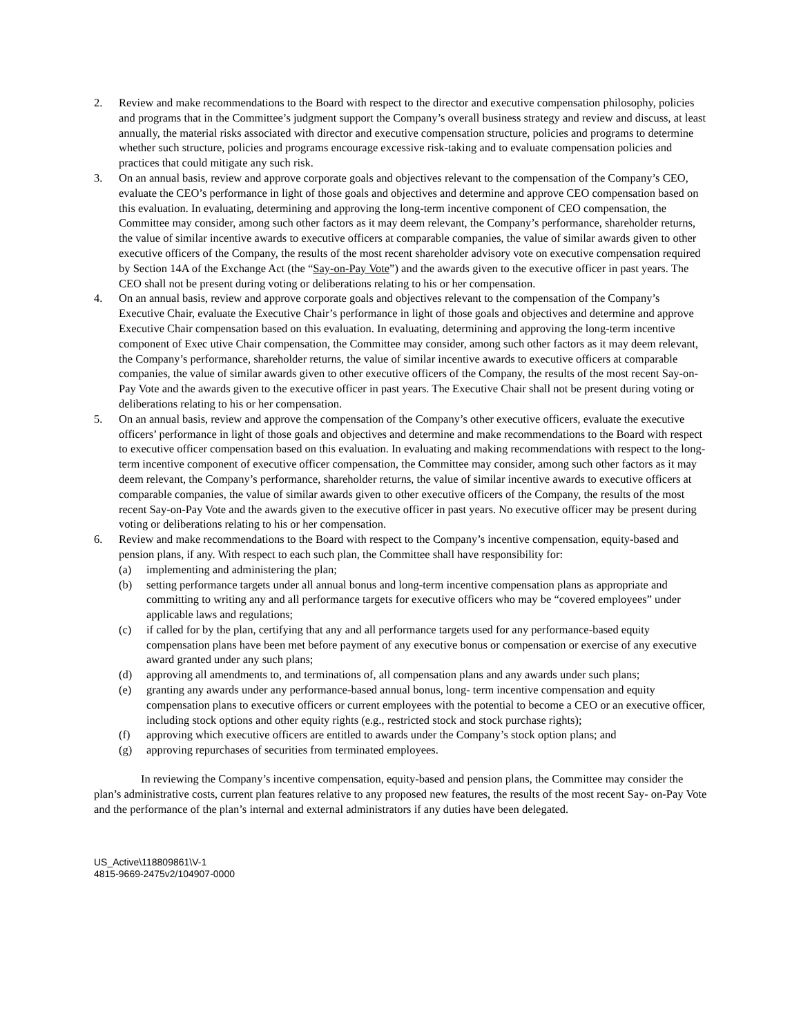2. Review and make recommendations to the Board with respect to the director and executive compensation philosophy, policies and programs that in the Committee’s judgment support the Company’s overall business strategy and review and discuss, at least annually, the material risks associated with director and executive compensation structure, policies and programs to determine whether such structure, policies and programs encourage excessive risk-taking and to evaluate compensation policies and practices that could mitigate any such risk.
3. On an annual basis, review and approve corporate goals and objectives relevant to the compensation of the Company’s CEO, evaluate the CEO’s performance in light of those goals and objectives and determine and approve CEO compensation based on this evaluation. In evaluating, determining and approving the long-term incentive component of CEO compensation, the Committee may consider, among such other factors as it may deem relevant, the Company’s performance, shareholder returns, the value of similar incentive awards to executive officers at comparable companies, the value of similar awards given to other executive officers of the Company, the results of the most recent shareholder advisory vote on executive compensation required by Section 14A of the Exchange Act (the “Say-on-Pay Vote”) and the awards given to the executive officer in past years. The CEO shall not be present during voting or deliberations relating to his or her compensation.
4. On an annual basis, review and approve corporate goals and objectives relevant to the compensation of the Company’s Executive Chair, evaluate the Executive Chair’s performance in light of those goals and objectives and determine and approve Executive Chair compensation based on this evaluation. In evaluating, determining and approving the long-term incentive component of Exec utive Chair compensation, the Committee may consider, among such other factors as it may deem relevant, the Company’s performance, shareholder returns, the value of similar incentive awards to executive officers at comparable companies, the value of similar awards given to other executive officers of the Company, the results of the most recent Say-on-Pay Vote and the awards given to the executive officer in past years. The Executive Chair shall not be present during voting or deliberations relating to his or her compensation.
5. On an annual basis, review and approve the compensation of the Company’s other executive officers, evaluate the executive officers’ performance in light of those goals and objectives and determine and make recommendations to the Board with respect to executive officer compensation based on this evaluation. In evaluating and making recommendations with respect to the long-term incentive component of executive officer compensation, the Committee may consider, among such other factors as it may deem relevant, the Company’s performance, shareholder returns, the value of similar incentive awards to executive officers at comparable companies, the value of similar awards given to other executive officers of the Company, the results of the most recent Say-on-Pay Vote and the awards given to the executive officer in past years. No executive officer may be present during voting or deliberations relating to his or her compensation.
6. Review and make recommendations to the Board with respect to the Company’s incentive compensation, equity-based and pension plans, if any. With respect to each such plan, the Committee shall have responsibility for:
(a) implementing and administering the plan;
(b) setting performance targets under all annual bonus and long-term incentive compensation plans as appropriate and committing to writing any and all performance targets for executive officers who may be “covered employees” under applicable laws and regulations;
(c) if called for by the plan, certifying that any and all performance targets used for any performance-based equity compensation plans have been met before payment of any executive bonus or compensation or exercise of any executive award granted under any such plans;
(d) approving all amendments to, and terminations of, all compensation plans and any awards under such plans;
(e) granting any awards under any performance-based annual bonus, long- term incentive compensation and equity compensation plans to executive officers or current employees with the potential to become a CEO or an executive officer, including stock options and other equity rights (e.g., restricted stock and stock purchase rights);
(f) approving which executive officers are entitled to awards under the Company’s stock option plans; and
(g) approving repurchases of securities from terminated employees.
In reviewing the Company’s incentive compensation, equity-based and pension plans, the Committee may consider the plan’s administrative costs, current plan features relative to any proposed new features, the results of the most recent Say- on-Pay Vote and the performance of the plan’s internal and external administrators if any duties have been delegated.
US_Active\118809861\V-1
4815-9669-2475v2/104907-0000